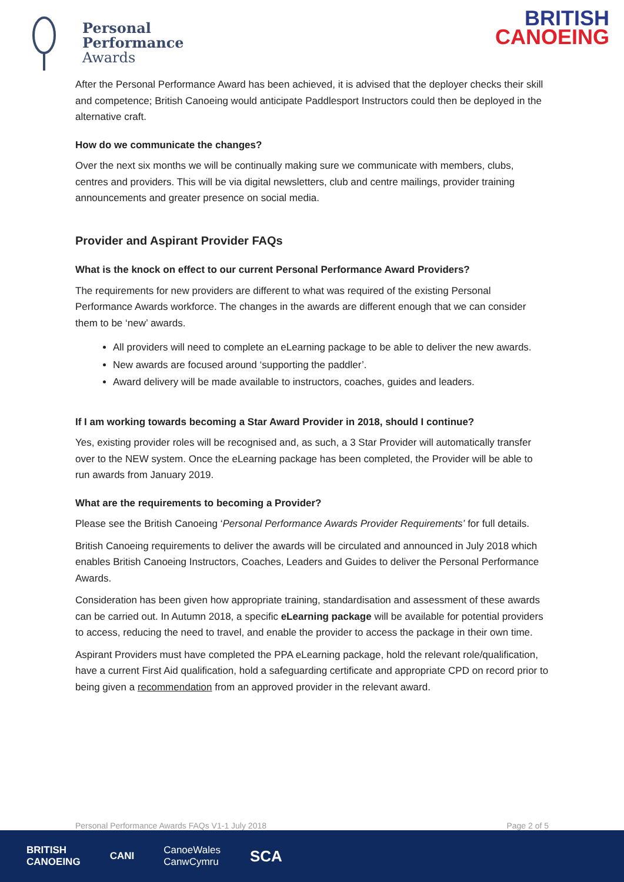Personal
Performance
Awards
BRITISH
CANOEING
After the Personal Performance Award has been achieved, it is advised that the deployer checks their skill and competence; British Canoeing would anticipate Paddlesport Instructors could then be deployed in the alternative craft.
How do we communicate the changes?
Over the next six months we will be continually making sure we communicate with members, clubs, centres and providers. This will be via digital newsletters, club and centre mailings, provider training announcements and greater presence on social media.
Provider and Aspirant Provider FAQs
What is the knock on effect to our current Personal Performance Award Providers?
The requirements for new providers are different to what was required of the existing Personal Performance Awards workforce. The changes in the awards are different enough that we can consider them to be ‘new’ awards.
All providers will need to complete an eLearning package to be able to deliver the new awards.
New awards are focused around ‘supporting the paddler’.
Award delivery will be made available to instructors, coaches, guides and leaders.
If I am working towards becoming a Star Award Provider in 2018, should I continue?
Yes, existing provider roles will be recognised and, as such, a 3 Star Provider will automatically transfer over to the NEW system. Once the eLearning package has been completed, the Provider will be able to run awards from January 2019.
What are the requirements to becoming a Provider?
Please see the British Canoeing ‘Personal Performance Awards Provider Requirements’ for full details.
British Canoeing requirements to deliver the awards will be circulated and announced in July 2018 which enables British Canoeing Instructors, Coaches, Leaders and Guides to deliver the Personal Performance Awards.
Consideration has been given how appropriate training, standardisation and assessment of these awards can be carried out. In Autumn 2018, a specific eLearning package will be available for potential providers to access, reducing the need to travel, and enable the provider to access the package in their own time.
Aspirant Providers must have completed the PPA eLearning package, hold the relevant role/qualification, have a current First Aid qualification, hold a safeguarding certificate and appropriate CPD on record prior to being given a recommendation from an approved provider in the relevant award.
Personal Performance Awards FAQs V1-1 July 2018 Page 2 of 5
BRITISH
CANOEING CANI CanoeWales
CanwCymru SCA